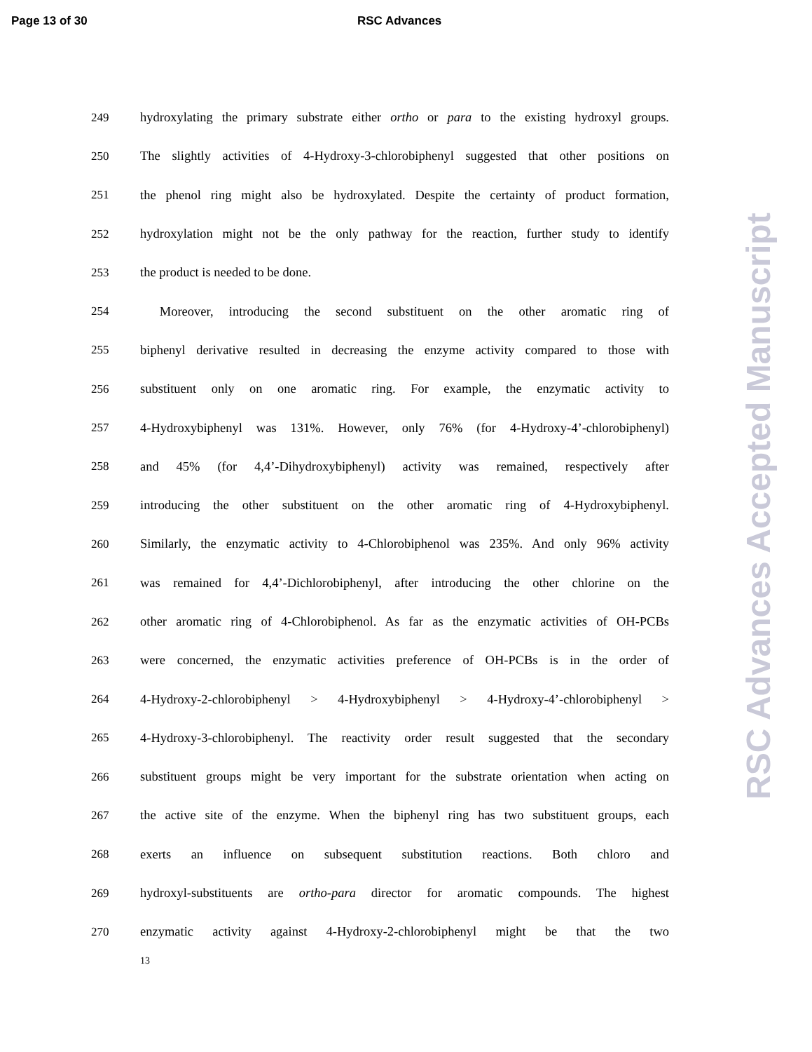Page 13 of 30 RSC Advances
249 hydroxylating the primary substrate either ortho or para to the existing hydroxyl groups.
250 The slightly activities of 4-Hydroxy-3-chlorobiphenyl suggested that other positions on
251 the phenol ring might also be hydroxylated. Despite the certainty of product formation,
252 hydroxylation might not be the only pathway for the reaction, further study to identify
253 the product is needed to be done.
254  Moreover, introducing the second substituent on the other aromatic ring of
255 biphenyl derivative resulted in decreasing the enzyme activity compared to those with
256 substituent only on one aromatic ring. For example, the enzymatic activity to
257 4-Hydroxybiphenyl was 131%. However, only 76% (for 4-Hydroxy-4’-chlorobiphenyl)
258 and 45% (for 4,4’-Dihydroxybiphenyl) activity was remained, respectively after
259 introducing the other substituent on the other aromatic ring of 4-Hydroxybiphenyl.
260 Similarly, the enzymatic activity to 4-Chlorobiphenol was 235%. And only 96% activity
261 was remained for 4,4’-Dichlorobiphenyl, after introducing the other chlorine on the
262 other aromatic ring of 4-Chlorobiphenol. As far as the enzymatic activities of OH-PCBs
263 were concerned, the enzymatic activities preference of OH-PCBs is in the order of
264 4-Hydroxy-2-chlorobiphenyl > 4-Hydroxybiphenyl > 4-Hydroxy-4’-chlorobiphenyl >
265 4-Hydroxy-3-chlorobiphenyl. The reactivity order result suggested that the secondary
266 substituent groups might be very important for the substrate orientation when acting on
267 the active site of the enzyme. When the biphenyl ring has two substituent groups, each
268 exerts an influence on subsequent substitution reactions. Both chloro and
269 hydroxyl-substituents are ortho-para director for aromatic compounds. The highest
270 enzymatic activity against 4-Hydroxy-2-chlorobiphenyl might be that the two
13
RSC Advances Accepted Manuscript